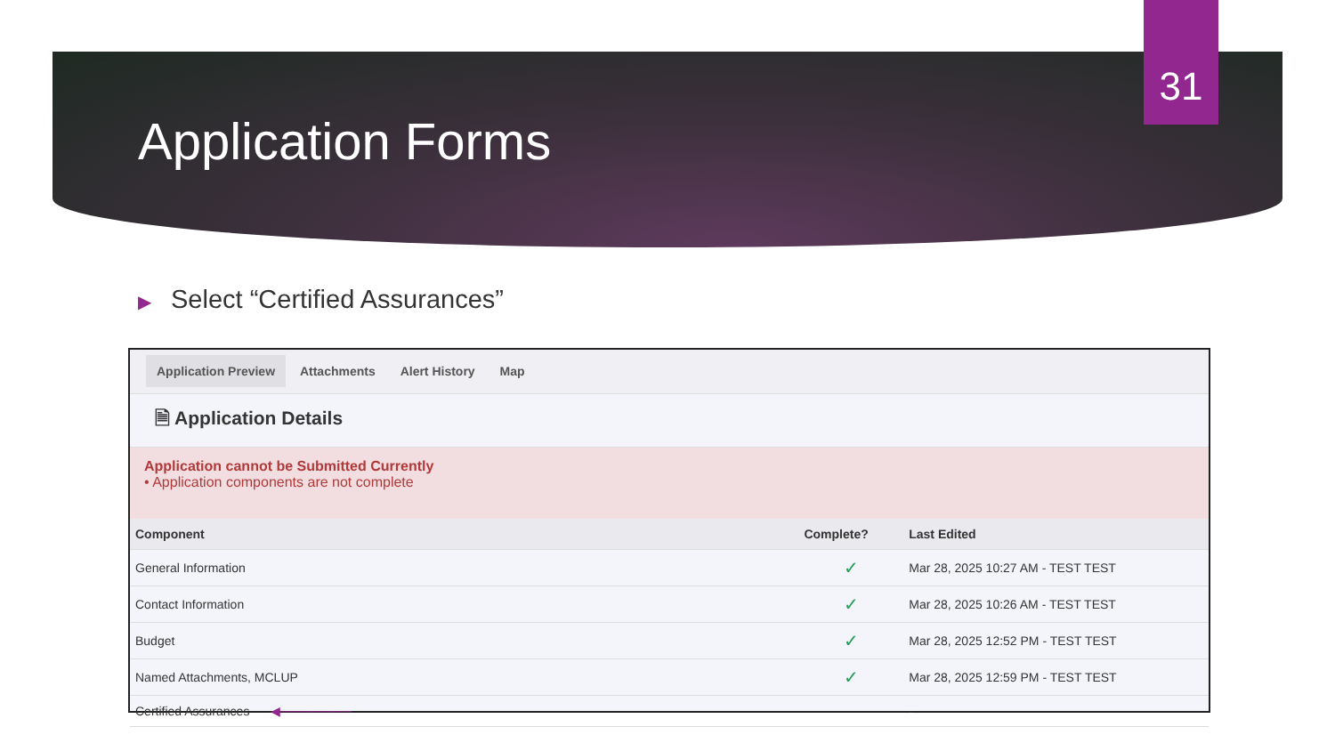31
Application Forms
▶ Select “Certified Assurances”
Application Preview Attachments Alert History Map
🗎 Application Details
Application cannot be Submitted Currently
• Application components are not complete
| Component | Complete? | Last Edited |
| --- | --- | --- |
| General Information | ✓ | Mar 28, 2025 10:27 AM - TEST TEST |
| Contact Information | ✓ | Mar 28, 2025 10:26 AM - TEST TEST |
| Budget | ✓ | Mar 28, 2025 12:52 PM - TEST TEST |
| Named Attachments, MCLUP | ✓ | Mar 28, 2025 12:59 PM - TEST TEST |
| Certified Assurances ◀──────── | | - |